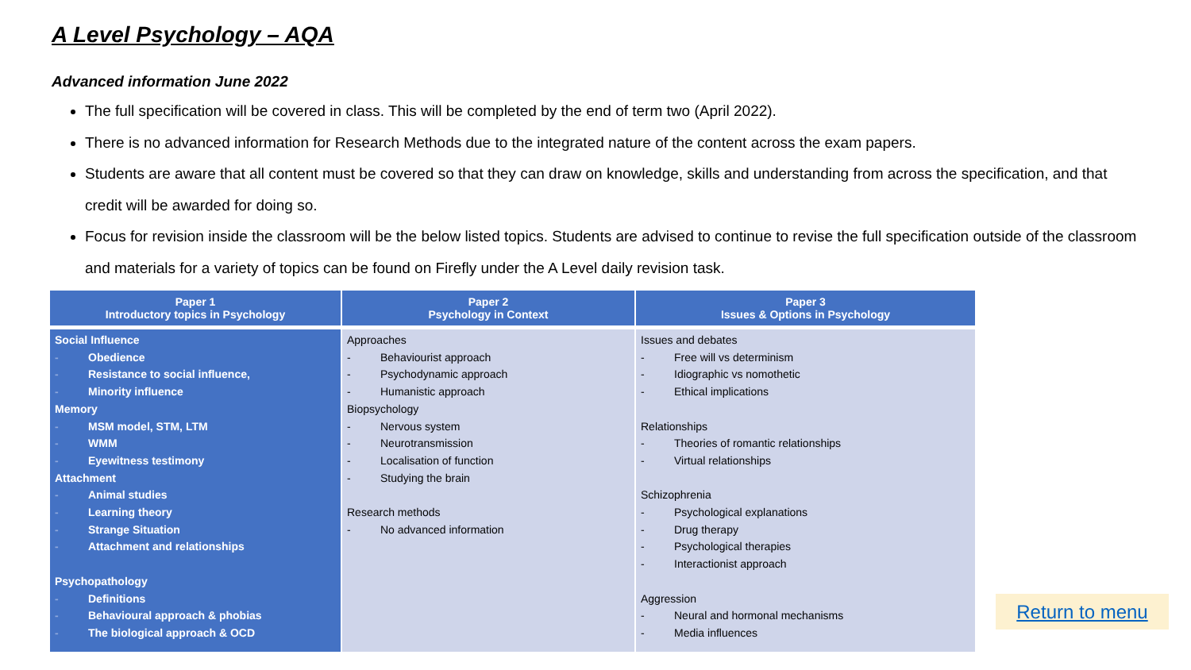A Level Psychology – AQA
Advanced information June 2022
The full specification will be covered in class. This will be completed by the end of term two (April 2022).
There is no advanced information for Research Methods due to the integrated nature of the content across the exam papers.
Students are aware that all content must be covered so that they can draw on knowledge, skills and understanding from across the specification, and that credit will be awarded for doing so.
Focus for revision inside the classroom will be the below listed topics. Students are advised to continue to revise the full specification outside of the classroom and materials for a variety of topics can be found on Firefly under the A Level daily revision task.
| Paper 1 Introductory topics in Psychology | Paper 2 Psychology in Context | Paper 3 Issues & Options in Psychology |
| --- | --- | --- |
| Social Influence - Obedience - Resistance to social influence, - Minority influence Memory - MSM model, STM, LTM - WMM - Eyewitness testimony Attachment - Animal studies - Learning theory - Strange Situation - Attachment and relationships Psychopathology - Definitions - Behavioural approach & phobias - The biological approach & OCD | Approaches - Behaviourist approach - Psychodynamic approach - Humanistic approach Biopsychology - Nervous system - Neurotransmission - Localisation of function - Studying the brain Research methods - No advanced information | Issues and debates - Free will vs determinism - Idiographic vs nomothetic - Ethical implications Relationships - Theories of romantic relationships - Virtual relationships Schizophrenia - Psychological explanations - Drug therapy - Psychological therapies - Interactionist approach Aggression - Neural and hormonal mechanisms - Media influences |
Return to menu